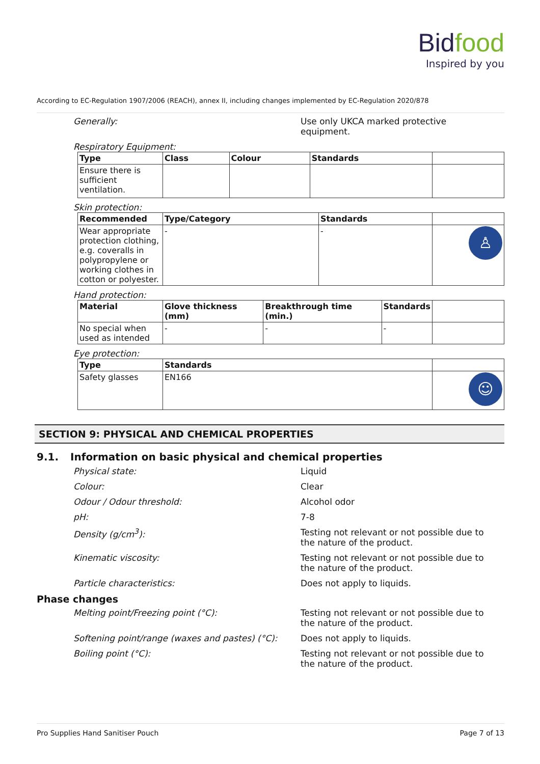Bidfood
Inspired by you
According to EC-Regulation 1907/2006 (REACH), annex II, including changes implemented by EC-Regulation 2020/878
Generally: Use only UKCA marked protective equipment.
Respiratory Equipment:
| Type | Class | Colour | Standards | |
| --- | --- | --- | --- | --- |
| Ensure there is sufficient ventilation. | | | | |
Skin protection:
| Recommended | Type/Category | Standards | |
| --- | --- | --- | --- |
| Wear appropriate protection clothing, e.g. coveralls in polypropylene or working clothes in cotton or polyester. | - | - | ♙ |
Hand protection:
| Material | Glove thickness (mm) | Breakthrough time (min.) | Standards | |
| --- | --- | --- | --- | --- |
| No special when used as intended | - | - | - | |
Eye protection:
| Type | Standards | |
| --- | --- | --- |
| Safety glasses | EN166 | ☺ |
SECTION 9: PHYSICAL AND CHEMICAL PROPERTIES
9.1. Information on basic physical and chemical properties
Physical state: Liquid
Colour: Clear
Odour / Odour threshold: Alcohol odor
pH: 7-8
Density (g/cm<sup>3</sup>): Testing not relevant or not possible due to the nature of the product.
Kinematic viscosity: Testing not relevant or not possible due to the nature of the product.
Particle characteristics: Does not apply to liquids.
Phase changes
Melting point/Freezing point (°C): Testing not relevant or not possible due to the nature of the product.
Softening point/range (waxes and pastes) (°C):
Does not apply to liquids.
Boiling point (°C): Testing not relevant or not possible due to the nature of the product.
Pro Supplies Hand Sanitiser Pouch Page 7 of 13